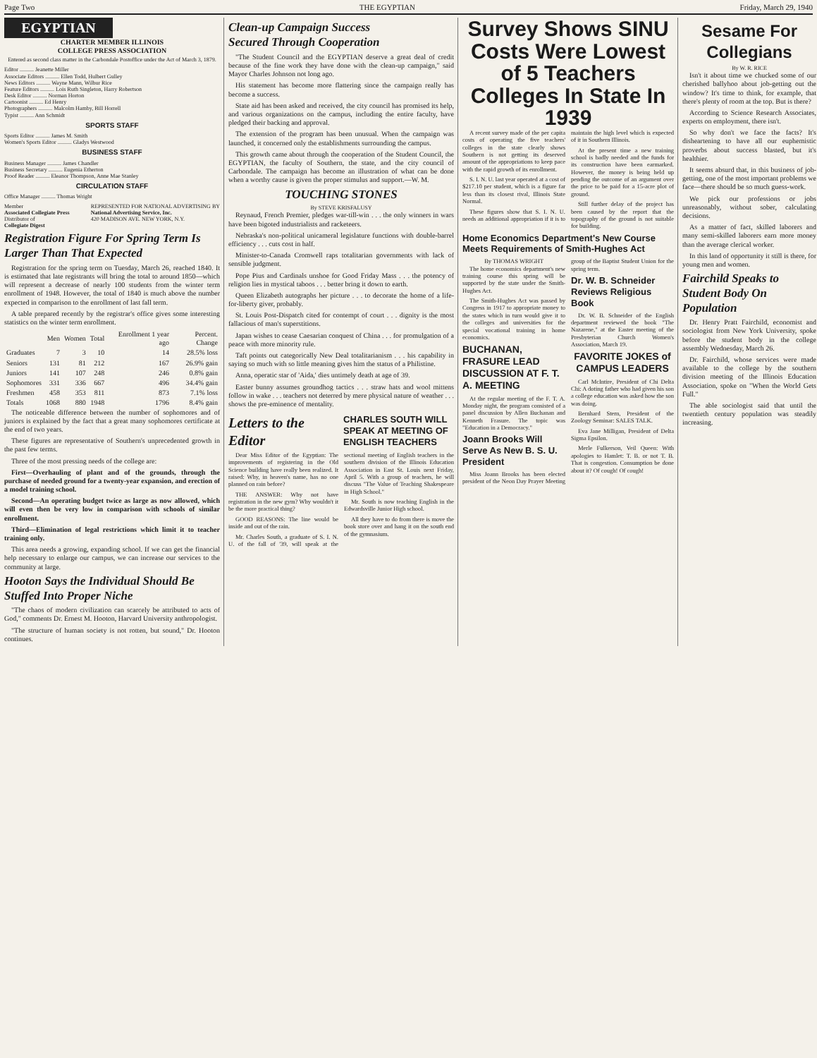Page Two THE EGYPTIAN Friday, March 29, 1940
EGYPTIAN
CHARTER MEMBER ILLINOIS
COLLEGE PRESS ASSOCIATION
Entered as second class matter in the Carbondale Postoffice under the Act of March 3, 1879.
Editor .......... Jeanette Miller
Associate Editors .......... Ellen Todd, Hulbert Gulley
News Editors .......... Wayne Mann, Wilbur Rice
Feature Editors .......... Lois Ruth Singleton, Harry Robertson
Desk Editor .......... Norman Horton
Cartoonist .......... Ed Henry
Photographers .......... Malcolm Hamby, Bill Horrell
Typist .......... Ann Schmidt
SPORTS STAFF
Sports Editor .......... James M. Smith
Women's Sports Editor .......... Gladys Westwood
BUSINESS STAFF
Business Manager .......... James Chandler
Business Secretary .......... Eugenia Etherton
Proof Reader .......... Eleanor Thompson, Anne Mae Stanley
CIRCULATION STAFF
Office Manager .......... Thomas Wright
Member
Associated Collegiate Press
Distributor of
Collegiate Digest REPRESENTED FOR NATIONAL ADVERTISING BY
National Advertising Service, Inc.
420 MADISON AVE. NEW YORK, N.Y.
Registration Figure For Spring Term Is Larger Than That Expected
Registration for the spring term on Tuesday, March 26, reached 1840. It is estimated that late registrants will bring the total to around 1850—which will represent a decrease of nearly 100 students from the winter term enrollment of 1948. However, the total of 1840 is much above the number expected in comparison to the enrollment of last fall term.
A table prepared recently by the registrar's office gives some interesting statistics on the winter term enrollment.
| | Men | Women | Total | Enrollment 1 year ago | Percent. Change |
| --- | --- | --- | --- | --- | --- |
| Graduates | 7 | 3 | 10 | 14 | 28.5% loss |
| Seniors | 131 | 81 | 212 | 167 | 26.9% gain |
| Juniors | 141 | 107 | 248 | 246 | 0.8% gain |
| Sophomores | 331 | 336 | 667 | 496 | 34.4% gain |
| Freshmen | 458 | 353 | 811 | 873 | 7.1% loss |
| Totals | 1068 | 880 | 1948 | 1796 | 8.4% gain |
The noticeable difference between the number of sophomores and of juniors is explained by the fact that a great many sophomores certificate at the end of two years.
These figures are representative of Southern's unprecedented growth in the past few terms.
Three of the most pressing needs of the college are:
First—Overhauling of plant and of the grounds, through the purchase of needed ground for a twenty-year expansion, and erection of a model training school.
Second—An operating budget twice as large as now allowed, which will even then be very low in comparison with schools of similar enrollment.
Third—Elimination of legal restrictions which limit it to teacher training only.
This area needs a growing, expanding school. If we can get the financial help necessary to enlarge our campus, we can increase our services to the community at large.
Hooton Says the Individual Should Be Stuffed Into Proper Niche
"The chaos of modern civilization can scarcely be attributed to acts of God," comments Dr. Ernest M. Hooton, Harvard University anthropologist.
"The structure of human society is not rotten, but sound," Dr. Hooton continues.
Clean-up Campaign Success
Secured Through Cooperation
"The Student Council and the EGYPTIAN deserve a great deal of credit because of the fine work they have done with the clean-up campaign," said Mayor Charles Johnson not long ago.
His statement has become more flattering since the campaign really has become a success.
State aid has been asked and received, the city council has promised its help, and various organizations on the campus, including the entire faculty, have pledged their backing and approval.
The extension of the program has been unusual. When the campaign was launched, it concerned only the establishments surrounding the campus.
This growth came about through the cooperation of the Student Council, the EGYPTIAN, the faculty of Southern, the state, and the city council of Carbondale. The campaign has become an illustration of what can be done when a worthy cause is given the proper stimulus and support.—W. M.
TOUCHING STONES
By STEVE KRISFALUSY
Reynaud, French Premier, pledges war-till-win . . . the only winners in wars have been bigoted industrialists and racketeers.
Nebraska's non-political unicameral legislature functions with double-barrel efficiency . . . cuts cost in half.
Minister-to-Canada Cromwell raps totalitarian governments with lack of sensible judgment.
Pope Pius and Cardinals unshoe for Good Friday Mass . . . the potency of religion lies in mystical taboos . . . better bring it down to earth.
Queen Elizabeth autographs her picture . . . to decorate the home of a life-for-liberty giver, probably.
St. Louis Post-Dispatch cited for contempt of court . . . dignity is the most fallacious of man's superstitions.
Japan wishes to cease Caesarian conquest of China . . . for promulgation of a peace with more minority rule.
Taft points out categorically New Deal totalitarianism . . . his capability in saying so much with so little meaning gives him the status of a Philistine.
Anna, operatic star of 'Aida,' dies untimely death at age of 39.
Easter bunny assumes groundhog tactics . . . straw hats and wool mittens follow in wake . . . teachers not deterred by mere physical nature of weather . . . shows the pre-eminence of mentality.
Letters to the Editor
CHARLES SOUTH WILL SPEAK AT MEETING OF ENGLISH TEACHERS
Dear Miss Editor of the Egyptian: The improvements of registering in the Old Science building have really been realized. It raised: Why, in heaven's name, has no one planned on rain before?
THE ANSWER: Why not have registration in the new gym? Why wouldn't it be the more practical thing?
GOOD REASONS: The line would be inside and out of the rain.
Mr. Charles South, a graduate of S. I. N. U. of the fall of '39, will speak at the sectional meeting of English teachers in the southern division of the Illinois Education Association in East St. Louis next Friday, April 5. With a group of teachers, he will discuss "The Value of Teaching Shakespeare in High School."
Mr. South is now teaching English in the Edwardsville Junior High school.
All they have to do from there is move the book store over and hang it on the south end of the gymnasium.
Survey Shows SINU Costs Were Lowest of 5 Teachers Colleges In State In 1939
A recent survey made of the per capita costs of operating the five teachers' colleges in the state clearly shows Southern is not getting its deserved amount of the appropriations to keep pace with the rapid growth of its enrollment.
S. I. N. U. last year operated at a cost of $217.10 per student, which is a figure far less than its closest rival, Illinois State Normal.
These figures show that S. I. N. U. needs an additional appropriation if it is to maintain the high level which is expected of it in Southern Illinois.
At the present time a new training school is badly needed and the funds for its construction have been earmarked. However, the money is being held up pending the outcome of an argument over the price to be paid for a 15-acre plot of ground.
Still further delay of the project has been caused by the report that the topography of the ground is not suitable for building.
Home Economics Department's New Course Meets Requirements of Smith-Hughes Act
By THOMAS WRIGHT
The home economics department's new training course this spring will be supported by the state under the Smith-Hughes Act.
The Smith-Hughes Act was passed by Congress in 1917 to appropriate money to the states which in turn would give it to the colleges and universities for the special vocational training in home economics.
BUCHANAN, FRASURE LEAD DISCUSSION AT F. T. A. MEETING
At the regular meeting of the F. T. A. Monday night, the program consisted of a panel discussion by Allen Buchanan and Kenneth Frasure. The topic was "Education in a Democracy."
Joann Brooks Will Serve As New B. S. U. President
Miss Joann Brooks has been elected president of the Neon Day Prayer Meeting group of the Baptist Student Union for the spring term.
Dr. W. B. Schneider Reviews Religious Book
Dr. W. B. Schneider of the English department reviewed the book "The Nazarene," at the Easter meeting of the Presbyterian Church Women's Association, March 19.
FAVORITE JOKES of CAMPUS LEADERS
Carl McIntire, President of Chi Delta Chi: A doting father who had given his son a college education was asked how the son was doing.
Bernhard Stern, President of the Zoology Seminar: SALES TALK.
Eva Jane Milligan, President of Delta Sigma Epsilon.
Merle Fulkerson, Veil Queen: With apologies to Hamlet: T. B. or not T. B. That is congestion. Consumption be done about it? Of cough! Of cough!
Sesame For Collegians
By W. R. RICE
Isn't it about time we chucked some of our cherished ballyhoo about job-getting out the window? It's time to think, for example, that there's plenty of room at the top. But is there?
According to Science Research Associates, experts on employment, there isn't.
So why don't we face the facts? It's disheartening to have all our euphemistic proverbs about success blasted, but it's healthier.
It seems absurd that, in this business of job-getting, one of the most important problems we face—there should be so much guess-work.
We pick our professions or jobs unreasonably, without sober, calculating decisions.
As a matter of fact, skilled laborers and many semi-skilled laborers earn more money than the average clerical worker.
In this land of opportunity it still is there, for young men and women.
Fairchild Speaks to Student Body On Population
Dr. Henry Pratt Fairchild, economist and sociologist from New York University, spoke before the student body in the college assembly Wednesday, March 26.
Dr. Fairchild, whose services were made available to the college by the southern division meeting of the Illinois Education Association, spoke on "When the World Gets Full."
The able sociologist said that until the twentieth century population was steadily increasing.